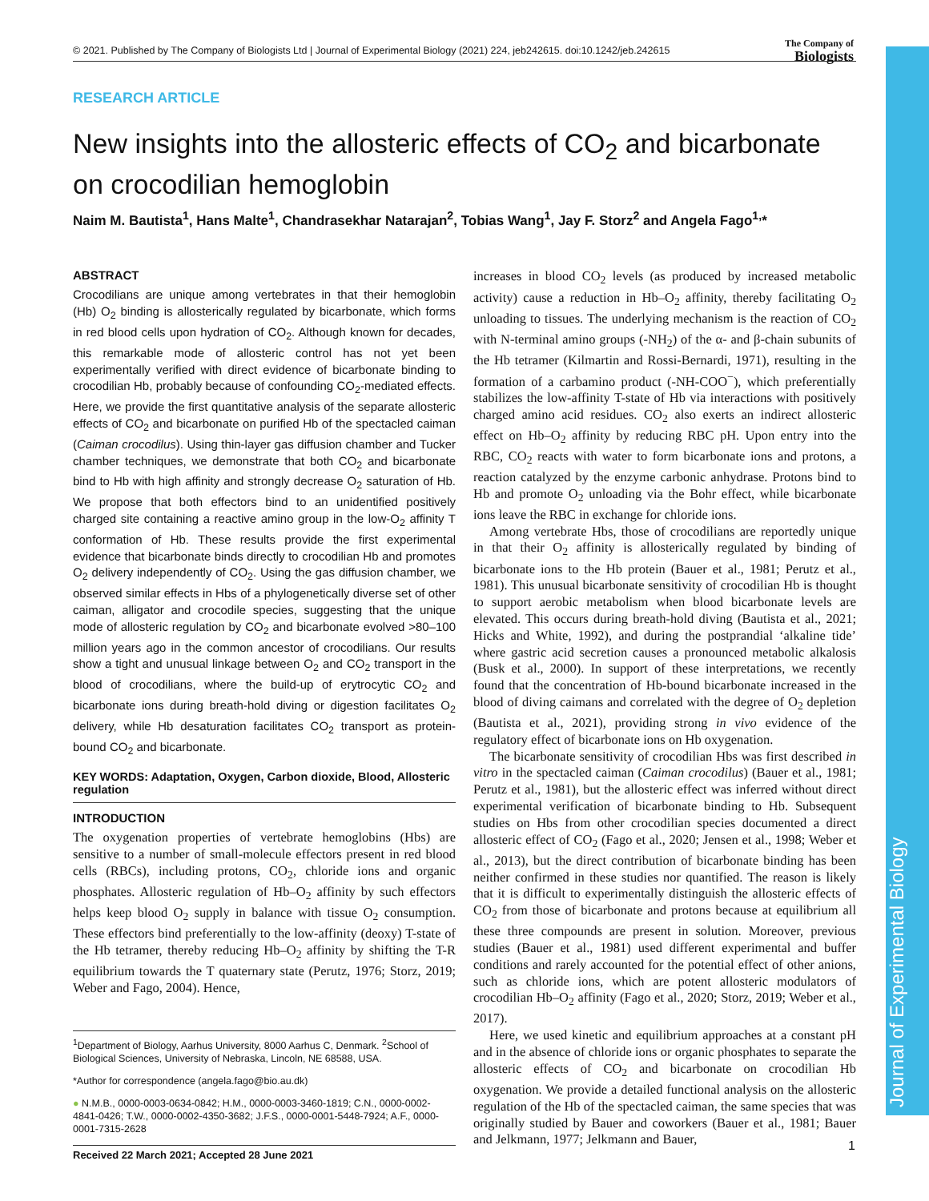Journal of Experimental Biology
© 2021. Published by The Company of Biologists Ltd | Journal of Experimental Biology (2021) 224, jeb242615. doi:10.1242/jeb.242615
The Company of
Biologists
RESEARCH ARTICLE
New insights into the allosteric effects of CO<sub>2</sub> and bicarbonate on crocodilian hemoglobin
Naim M. Bautista<sup>1</sup>, Hans Malte<sup>1</sup>, Chandrasekhar Natarajan<sup>2</sup>, Tobias Wang<sup>1</sup>, Jay F. Storz<sup>2</sup> and Angela Fago<sup>1,</sup>*
ABSTRACT
Crocodilians are unique among vertebrates in that their hemoglobin (Hb) O<sub>2</sub> binding is allosterically regulated by bicarbonate, which forms in red blood cells upon hydration of CO<sub>2</sub>. Although known for decades, this remarkable mode of allosteric control has not yet been experimentally verified with direct evidence of bicarbonate binding to crocodilian Hb, probably because of confounding CO<sub>2</sub>-mediated effects. Here, we provide the first quantitative analysis of the separate allosteric effects of CO<sub>2</sub> and bicarbonate on purified Hb of the spectacled caiman (Caiman crocodilus). Using thin-layer gas diffusion chamber and Tucker chamber techniques, we demonstrate that both CO<sub>2</sub> and bicarbonate bind to Hb with high affinity and strongly decrease O<sub>2</sub> saturation of Hb. We propose that both effectors bind to an unidentified positively charged site containing a reactive amino group in the low-O<sub>2</sub> affinity T conformation of Hb. These results provide the first experimental evidence that bicarbonate binds directly to crocodilian Hb and promotes O<sub>2</sub> delivery independently of CO<sub>2</sub>. Using the gas diffusion chamber, we observed similar effects in Hbs of a phylogenetically diverse set of other caiman, alligator and crocodile species, suggesting that the unique mode of allosteric regulation by CO<sub>2</sub> and bicarbonate evolved >80–100 million years ago in the common ancestor of crocodilians. Our results show a tight and unusual linkage between O<sub>2</sub> and CO<sub>2</sub> transport in the blood of crocodilians, where the build-up of erytrocytic CO<sub>2</sub> and bicarbonate ions during breath-hold diving or digestion facilitates O<sub>2</sub> delivery, while Hb desaturation facilitates CO<sub>2</sub> transport as protein-bound CO<sub>2</sub> and bicarbonate.
KEY WORDS: Adaptation, Oxygen, Carbon dioxide, Blood, Allosteric regulation
INTRODUCTION
The oxygenation properties of vertebrate hemoglobins (Hbs) are sensitive to a number of small-molecule effectors present in red blood cells (RBCs), including protons, CO<sub>2</sub>, chloride ions and organic phosphates. Allosteric regulation of Hb–O<sub>2</sub> affinity by such effectors helps keep blood O<sub>2</sub> supply in balance with tissue O<sub>2</sub> consumption. These effectors bind preferentially to the low-affinity (deoxy) T-state of the Hb tetramer, thereby reducing Hb–O<sub>2</sub> affinity by shifting the T-R equilibrium towards the T quaternary state (Perutz, 1976; Storz, 2019; Weber and Fago, 2004). Hence,
<sup>1</sup> Department of Biology, Aarhus University, 8000 Aarhus C, Denmark. <sup>2</sup>School of Biological Sciences, University of Nebraska, Lincoln, NE 68588, USA.
*Author for correspondence (angela.fago@bio.au.dk)
● N.M.B., 0000-0003-0634-0842; H.M., 0000-0003-3460-1819; C.N., 0000-0002-4841-0426; T.W., 0000-0002-4350-3682; J.F.S., 0000-0001-5448-7924; A.F., 0000-0001-7315-2628
Received 22 March 2021; Accepted 28 June 2021
increases in blood CO<sub>2</sub> levels (as produced by increased metabolic activity) cause a reduction in Hb–O<sub>2</sub> affinity, thereby facilitating O<sub>2</sub> unloading to tissues. The underlying mechanism is the reaction of CO<sub>2</sub> with N-terminal amino groups (-NH<sub>2</sub>) of the α- and β-chain subunits of the Hb tetramer (Kilmartin and Rossi-Bernardi, 1971), resulting in the formation of a carbamino product (-NH-COO<sup>−</sup>), which preferentially stabilizes the low-affinity T-state of Hb via interactions with positively charged amino acid residues. CO<sub>2</sub> also exerts an indirect allosteric effect on Hb–O<sub>2</sub> affinity by reducing RBC pH. Upon entry into the RBC, CO<sub>2</sub> reacts with water to form bicarbonate ions and protons, a reaction catalyzed by the enzyme carbonic anhydrase. Protons bind to Hb and promote O<sub>2</sub> unloading via the Bohr effect, while bicarbonate ions leave the RBC in exchange for chloride ions.
Among vertebrate Hbs, those of crocodilians are reportedly unique in that their O<sub>2</sub> affinity is allosterically regulated by binding of bicarbonate ions to the Hb protein (Bauer et al., 1981; Perutz et al., 1981). This unusual bicarbonate sensitivity of crocodilian Hb is thought to support aerobic metabolism when blood bicarbonate levels are elevated. This occurs during breath-hold diving (Bautista et al., 2021; Hicks and White, 1992), and during the postprandial ‘alkaline tide’ where gastric acid secretion causes a pronounced metabolic alkalosis (Busk et al., 2000). In support of these interpretations, we recently found that the concentration of Hb-bound bicarbonate increased in the blood of diving caimans and correlated with the degree of O<sub>2</sub> depletion (Bautista et al., 2021), providing strong in vivo evidence of the regulatory effect of bicarbonate ions on Hb oxygenation.
The bicarbonate sensitivity of crocodilian Hbs was first described in vitro in the spectacled caiman (Caiman crocodilus) (Bauer et al., 1981; Perutz et al., 1981), but the allosteric effect was inferred without direct experimental verification of bicarbonate binding to Hb. Subsequent studies on Hbs from other crocodilian species documented a direct allosteric effect of CO<sub>2</sub> (Fago et al., 2020; Jensen et al., 1998; Weber et al., 2013), but the direct contribution of bicarbonate binding has been neither confirmed in these studies nor quantified. The reason is likely that it is difficult to experimentally distinguish the allosteric effects of CO<sub>2</sub> from those of bicarbonate and protons because at equilibrium all these three compounds are present in solution. Moreover, previous studies (Bauer et al., 1981) used different experimental and buffer conditions and rarely accounted for the potential effect of other anions, such as chloride ions, which are potent allosteric modulators of crocodilian Hb–O<sub>2</sub> affinity (Fago et al., 2020; Storz, 2019; Weber et al., 2017).
Here, we used kinetic and equilibrium approaches at a constant pH and in the absence of chloride ions or organic phosphates to separate the allosteric effects of CO<sub>2</sub> and bicarbonate on crocodilian Hb oxygenation. We provide a detailed functional analysis on the allosteric regulation of the Hb of the spectacled caiman, the same species that was originally studied by Bauer and coworkers (Bauer et al., 1981; Bauer and Jelkmann, 1977; Jelkmann and Bauer,
1